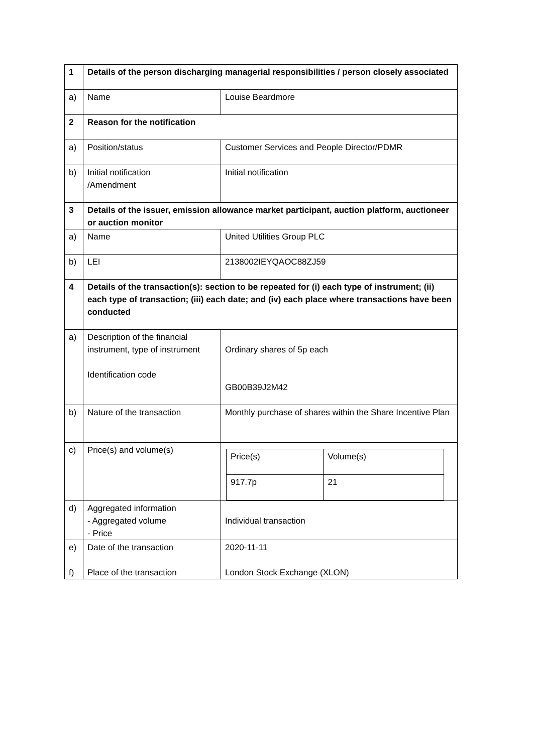| 1 | Details of the person discharging managerial responsibilities / person closely associated | |
| a) | Name | Louise Beardmore |
| 2 | Reason for the notification | |
| a) | Position/status | Customer Services and People Director/PDMR |
| b) | Initial notification /Amendment | Initial notification |
| 3 | Details of the issuer, emission allowance market participant, auction platform, auctioneer or auction monitor | |
| a) | Name | United Utilities Group PLC |
| b) | LEI | 2138002IEYQAOC88ZJ59 |
| 4 | Details of the transaction(s): section to be repeated for (i) each type of instrument; (ii) each type of transaction; (iii) each date; and (iv) each place where transactions have been conducted | |
| a) | Description of the financial instrument, type of instrument Identification code | Ordinary shares of 5p each GB00B39J2M42 |
| b) | Nature of the transaction | Monthly purchase of shares within the Share Incentive Plan |
| c) | Price(s) and volume(s) | / Price(s) / Volume(s) / / 917.7p / 21 / |
| d) | Aggregated information - Aggregated volume - Price | Individual transaction |
| e) | Date of the transaction | 2020-11-11 |
| f) | Place of the transaction | London Stock Exchange (XLON) |